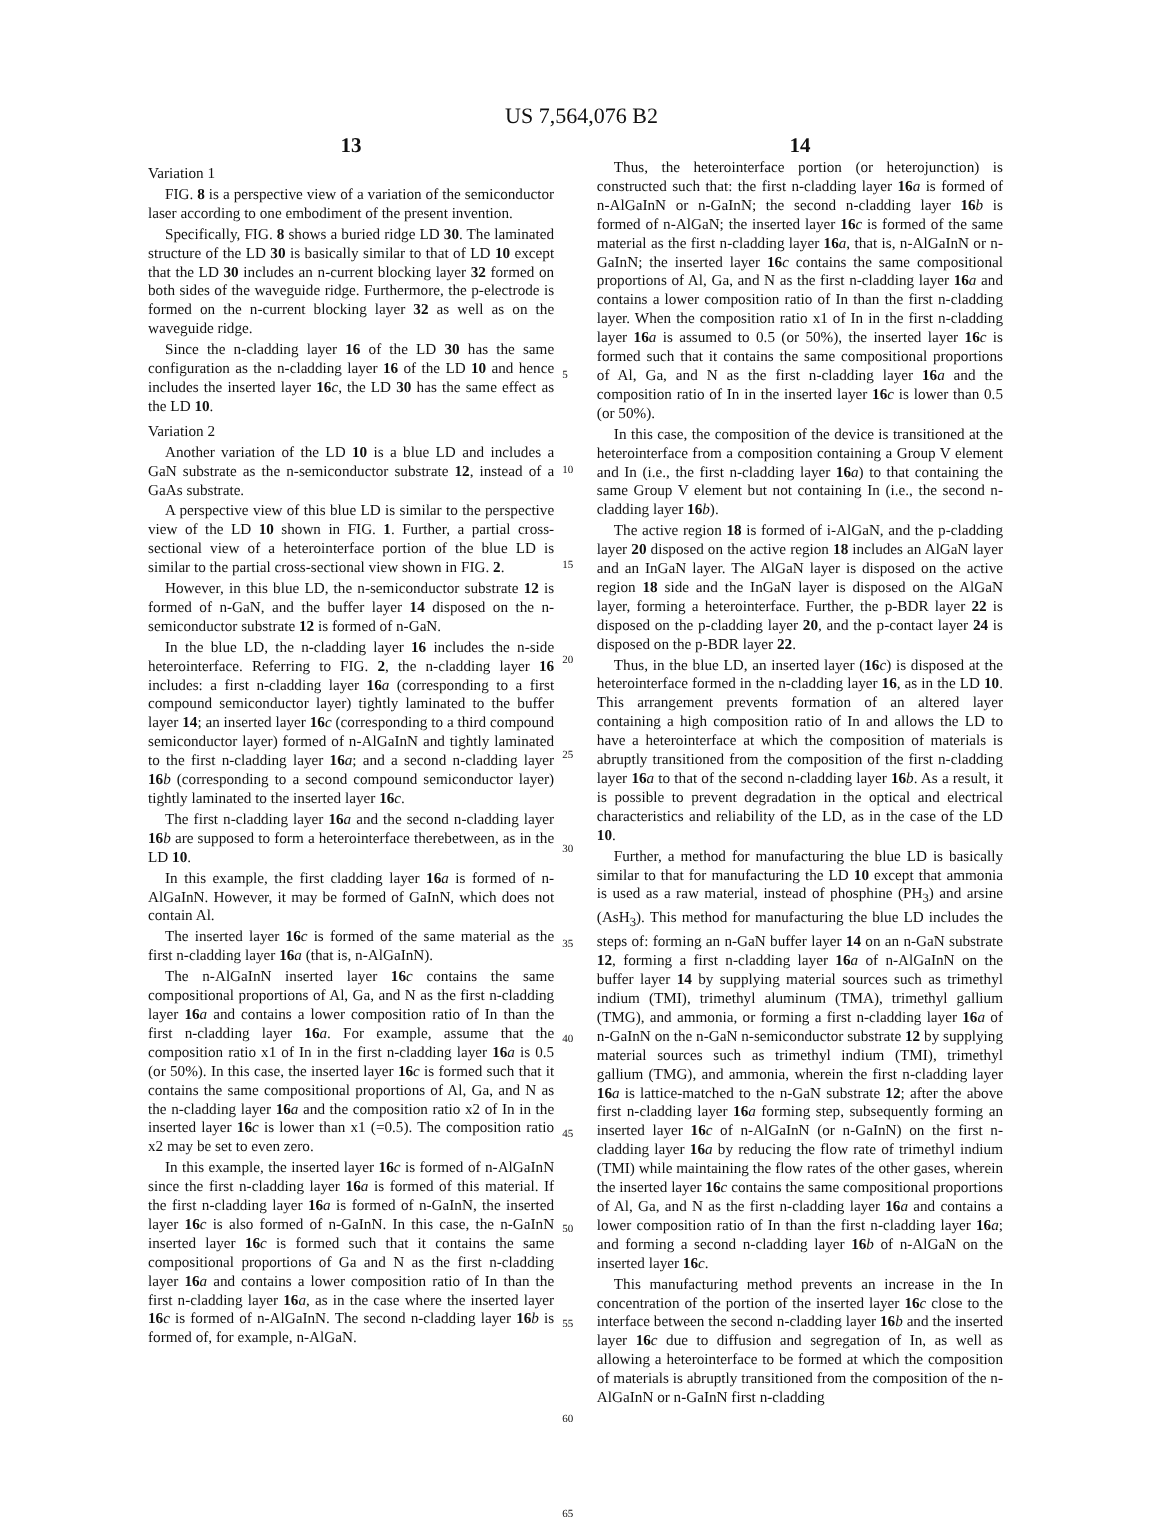US 7,564,076 B2
13
Variation 1
FIG. 8 is a perspective view of a variation of the semiconductor laser according to one embodiment of the present invention.
Specifically, FIG. 8 shows a buried ridge LD 30. The laminated structure of the LD 30 is basically similar to that of LD 10 except that the LD 30 includes an n-current blocking layer 32 formed on both sides of the waveguide ridge. Furthermore, the p-electrode is formed on the n-current blocking layer 32 as well as on the waveguide ridge.
Since the n-cladding layer 16 of the LD 30 has the same configuration as the n-cladding layer 16 of the LD 10 and hence includes the inserted layer 16 c, the LD 30 has the same effect as the LD 10.
Variation 2
Another variation of the LD 10 is a blue LD and includes a GaN substrate as the n-semiconductor substrate 12, instead of a GaAs substrate.
A perspective view of this blue LD is similar to the perspective view of the LD 10 shown in FIG. 1. Further, a partial cross-sectional view of a heterointerface portion of the blue LD is similar to the partial cross-sectional view shown in FIG. 2.
However, in this blue LD, the n-semiconductor substrate 12 is formed of n-GaN, and the buffer layer 14 disposed on the n-semiconductor substrate 12 is formed of n-GaN.
In the blue LD, the n-cladding layer 16 includes the n-side heterointerface. Referring to FIG. 2, the n-cladding layer 16 includes: a first n-cladding layer 16 a (corresponding to a first compound semiconductor layer) tightly laminated to the buffer layer 14; an inserted layer 16 c (corresponding to a third compound semiconductor layer) formed of n-AlGaInN and tightly laminated to the first n-cladding layer 16 a; and a second n-cladding layer 16 b (corresponding to a second compound semiconductor layer) tightly laminated to the inserted layer 16 c.
The first n-cladding layer 16 a and the second n-cladding layer 16 b are supposed to form a heterointerface therebetween, as in the LD 10.
In this example, the first cladding layer 16 a is formed of n-AlGaInN. However, it may be formed of GaInN, which does not contain Al.
The inserted layer 16 c is formed of the same material as the first n-cladding layer 16 a (that is, n-AlGaInN).
The n-AlGaInN inserted layer 16 c contains the same compositional proportions of Al, Ga, and N as the first n-cladding layer 16 a and contains a lower composition ratio of In than the first n-cladding layer 16 a. For example, assume that the composition ratio x1 of In in the first n-cladding layer 16 a is 0.5 (or 50%). In this case, the inserted layer 16 c is formed such that it contains the same compositional proportions of Al, Ga, and N as the n-cladding layer 16 a and the composition ratio x2 of In in the inserted layer 16 c is lower than x1 (=0.5). The composition ratio x2 may be set to even zero.
In this example, the inserted layer 16 c is formed of n-AlGaInN since the first n-cladding layer 16 a is formed of this material. If the first n-cladding layer 16 a is formed of n-GaInN, the inserted layer 16 c is also formed of n-GaInN. In this case, the n-GaInN inserted layer 16 c is formed such that it contains the same compositional proportions of Ga and N as the first n-cladding layer 16 a and contains a lower composition ratio of In than the first n-cladding layer 16 a, as in the case where the inserted layer 16 c is formed of n-AlGaInN. The second n-cladding layer 16 b is formed of, for example, n-AlGaN.
5
10
15
20
25
30
35
40
45
50
55
60
65
14
Thus, the heterointerface portion (or heterojunction) is constructed such that: the first n-cladding layer 16 a is formed of n-AlGaInN or n-GaInN; the second n-cladding layer 16 b is formed of n-AlGaN; the inserted layer 16 c is formed of the same material as the first n-cladding layer 16 a, that is, n-AlGaInN or n-GaInN; the inserted layer 16 c contains the same compositional proportions of Al, Ga, and N as the first n-cladding layer 16 a and contains a lower composition ratio of In than the first n-cladding layer. When the composition ratio x1 of In in the first n-cladding layer 16 a is assumed to 0.5 (or 50%), the inserted layer 16 c is formed such that it contains the same compositional proportions of Al, Ga, and N as the first n-cladding layer 16 a and the composition ratio of In in the inserted layer 16 c is lower than 0.5 (or 50%).
In this case, the composition of the device is transitioned at the heterointerface from a composition containing a Group V element and In (i.e., the first n-cladding layer 16 a) to that containing the same Group V element but not containing In (i.e., the second n-cladding layer 16 b).
The active region 18 is formed of i-AlGaN, and the p-cladding layer 20 disposed on the active region 18 includes an AlGaN layer and an InGaN layer. The AlGaN layer is disposed on the active region 18 side and the InGaN layer is disposed on the AlGaN layer, forming a heterointerface. Further, the p-BDR layer 22 is disposed on the p-cladding layer 20, and the p-contact layer 24 is disposed on the p-BDR layer 22.
Thus, in the blue LD, an inserted layer (16 c) is disposed at the heterointerface formed in the n-cladding layer 16, as in the LD 10. This arrangement prevents formation of an altered layer containing a high composition ratio of In and allows the LD to have a heterointerface at which the composition of materials is abruptly transitioned from the composition of the first n-cladding layer 16 a to that of the second n-cladding layer 16 b. As a result, it is possible to prevent degradation in the optical and electrical characteristics and reliability of the LD, as in the case of the LD 10.
Further, a method for manufacturing the blue LD is basically similar to that for manufacturing the LD 10 except that ammonia is used as a raw material, instead of phosphine (PH<sub>3</sub>) and arsine (AsH<sub>3</sub>). This method for manufacturing the blue LD includes the steps of: forming an n-GaN buffer layer 14 on an n-GaN substrate 12, forming a first n-cladding layer 16 a of n-AlGaInN on the buffer layer 14 by supplying material sources such as trimethyl indium (TMI), trimethyl aluminum (TMA), trimethyl gallium (TMG), and ammonia, or forming a first n-cladding layer 16 a of n-GaInN on the n-GaN n-semiconductor substrate 12 by supplying material sources such as trimethyl indium (TMI), trimethyl gallium (TMG), and ammonia, wherein the first n-cladding layer 16 a is lattice-matched to the n-GaN substrate 12; after the above first n-cladding layer 16 a forming step, subsequently forming an inserted layer 16 c of n-AlGaInN (or n-GaInN) on the first n-cladding layer 16 a by reducing the flow rate of trimethyl indium (TMI) while maintaining the flow rates of the other gases, wherein the inserted layer 16 c contains the same compositional proportions of Al, Ga, and N as the first n-cladding layer 16 a and contains a lower composition ratio of In than the first n-cladding layer 16 a; and forming a second n-cladding layer 16 b of n-AlGaN on the inserted layer 16 c.
This manufacturing method prevents an increase in the In concentration of the portion of the inserted layer 16 c close to the interface between the second n-cladding layer 16 b and the inserted layer 16 c due to diffusion and segregation of In, as well as allowing a heterointerface to be formed at which the composition of materials is abruptly transitioned from the composition of the n-AlGaInN or n-GaInN first n-cladding